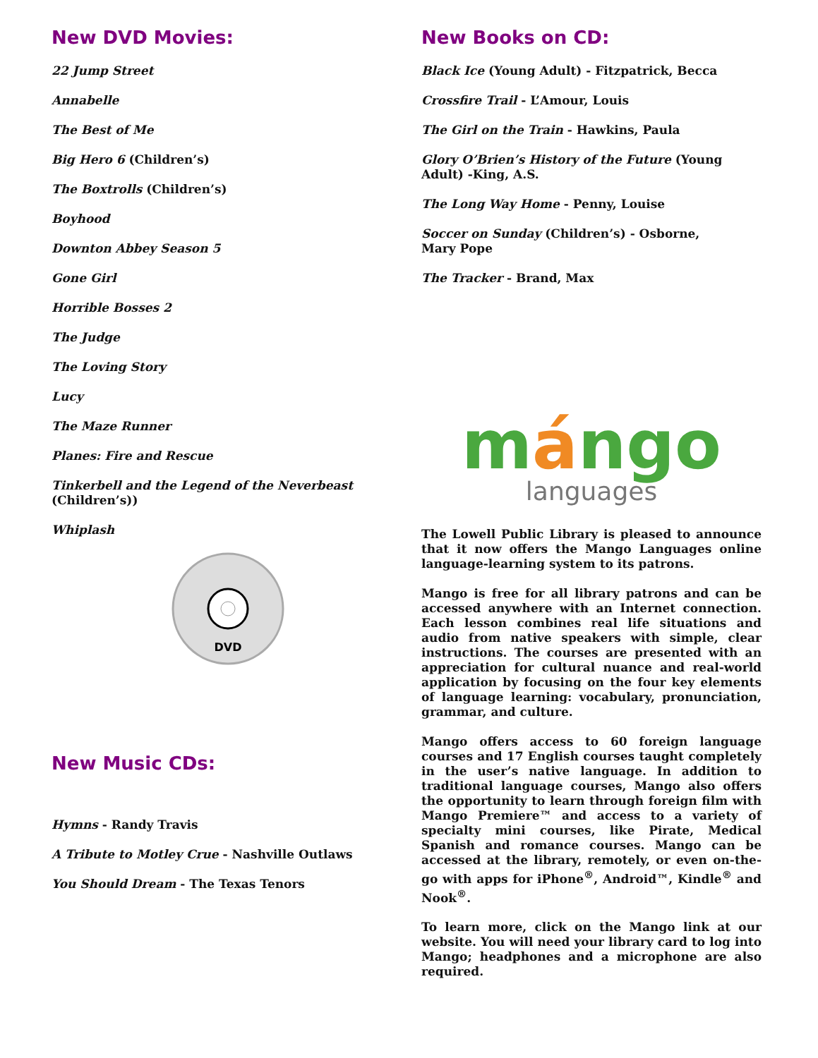New DVD Movies:
22 Jump Street
Annabelle
The Best of Me
Big Hero 6 (Children’s)
The Boxtrolls (Children’s)
Boyhood
Downton Abbey Season 5
Gone Girl
Horrible Bosses 2
The Judge
The Loving Story
Lucy
The Maze Runner
Planes: Fire and Rescue
Tinkerbell and the Legend of the Neverbeast (Children’s))
Whiplash
DVD
New Music CDs:
Hymns - Randy Travis
A Tribute to Motley Crue - Nashville Outlaws
You Should Dream - The Texas Tenors
New Books on CD:
Black Ice (Young Adult) - Fitzpatrick, Becca
Crossfire Trail - L’Amour, Louis
The Girl on the Train - Hawkins, Paula
Glory O’Brien’s History of the Future (Young Adult) -King, A.S.
The Long Way Home - Penny, Louise
Soccer on Sunday (Children’s) - Osborne,
Mary Pope
The Tracker - Brand, Max
mángo
languages
The Lowell Public Library is pleased to announce that it now offers the Mango Languages online language-learning system to its patrons.
Mango is free for all library patrons and can be accessed anywhere with an Internet connection. Each lesson combines real life situations and audio from native speakers with simple, clear instructions. The courses are presented with an appreciation for cultural nuance and real-world application by focusing on the four key elements of language learning: vocabulary, pronunciation, grammar, and culture.
Mango offers access to 60 foreign language courses and 17 English courses taught completely in the user’s native language. In addition to traditional language courses, Mango also offers the opportunity to learn through foreign film with Mango Premiere™ and access to a variety of specialty mini courses, like Pirate, Medical Spanish and romance courses. Mango can be accessed at the library, remotely, or even on-the-go with apps for iPhone<sup>®</sup>, Android™, Kindle<sup>®</sup> and Nook<sup>®</sup>.
To learn more, click on the Mango link at our website. You will need your library card to log into Mango; headphones and a microphone are also required.